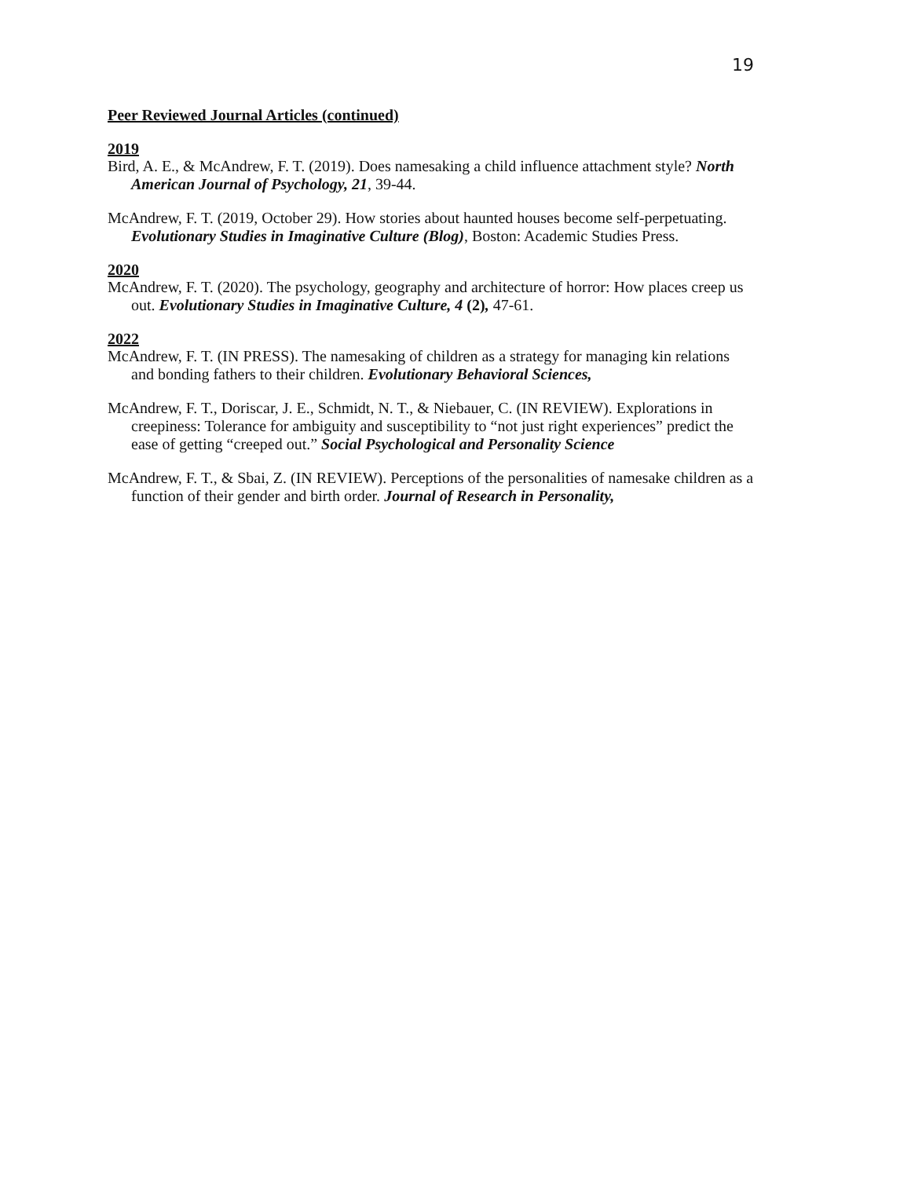19
Peer Reviewed Journal Articles (continued)
2019
Bird, A. E., & McAndrew, F. T. (2019). Does namesaking a child influence attachment style? North American Journal of Psychology, 21, 39-44.
McAndrew, F. T. (2019, October 29). How stories about haunted houses become self-perpetuating. Evolutionary Studies in Imaginative Culture (Blog), Boston: Academic Studies Press.
2020
McAndrew, F. T. (2020). The psychology, geography and architecture of horror: How places creep us out. Evolutionary Studies in Imaginative Culture, 4 (2), 47-61.
2022
McAndrew, F. T. (IN PRESS). The namesaking of children as a strategy for managing kin relations and bonding fathers to their children. Evolutionary Behavioral Sciences,
McAndrew, F. T., Doriscar, J. E., Schmidt, N. T., & Niebauer, C. (IN REVIEW). Explorations in creepiness: Tolerance for ambiguity and susceptibility to “not just right experiences” predict the ease of getting “creeped out.” Social Psychological and Personality Science
McAndrew, F. T., & Sbai, Z. (IN REVIEW). Perceptions of the personalities of namesake children as a function of their gender and birth order. Journal of Research in Personality,